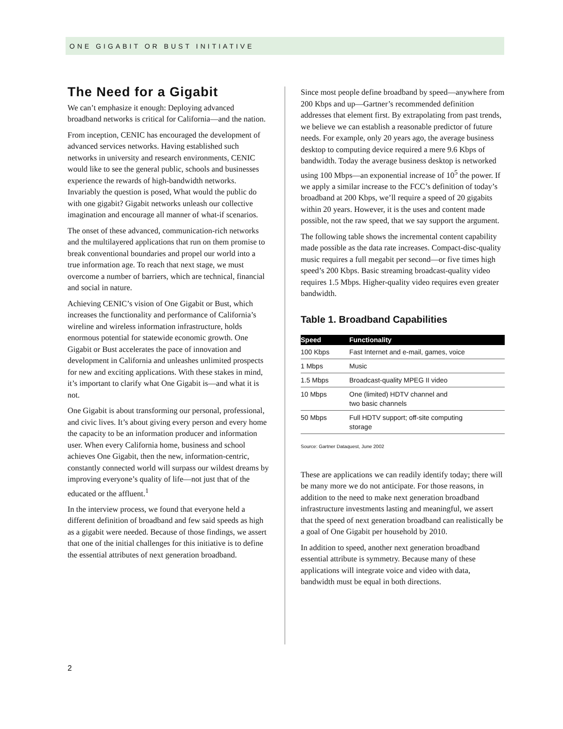ONE GIGABIT OR BUST INITIATIVE
The Need for a Gigabit
We can’t emphasize it enough: Deploying advanced broadband networks is critical for California—and the nation.
From inception, CENIC has encouraged the development of advanced services networks. Having established such networks in university and research environments, CENIC would like to see the general public, schools and businesses experience the rewards of high-bandwidth networks. Invariably the question is posed, What would the public do with one gigabit? Gigabit networks unleash our collective imagination and encourage all manner of what-if scenarios.
The onset of these advanced, communication-rich networks and the multilayered applications that run on them promise to break conventional boundaries and propel our world into a true information age. To reach that next stage, we must overcome a number of barriers, which are technical, financial and social in nature.
Achieving CENIC’s vision of One Gigabit or Bust, which increases the functionality and performance of California’s wireline and wireless information infrastructure, holds enormous potential for statewide economic growth. One Gigabit or Bust accelerates the pace of innovation and development in California and unleashes unlimited prospects for new and exciting applications. With these stakes in mind, it’s important to clarify what One Gigabit is—and what it is not.
One Gigabit is about transforming our personal, professional, and civic lives. It’s about giving every person and every home the capacity to be an information producer and information user. When every California home, business and school achieves One Gigabit, then the new, information-centric, constantly connected world will surpass our wildest dreams by improving everyone’s quality of life—not just that of the educated or the affluent.<sup>1</sup>
In the interview process, we found that everyone held a different definition of broadband and few said speeds as high as a gigabit were needed. Because of those findings, we assert that one of the initial challenges for this initiative is to define the essential attributes of next generation broadband.
Since most people define broadband by speed—anywhere from 200 Kbps and up—Gartner’s recommended definition addresses that element first. By extrapolating from past trends, we believe we can establish a reasonable predictor of future needs. For example, only 20 years ago, the average business desktop to computing device required a mere 9.6 Kbps of bandwidth. Today the average business desktop is networked using 100 Mbps—an exponential increase of 10<sup>5</sup> the power. If we apply a similar increase to the FCC’s definition of today’s broadband at 200 Kbps, we’ll require a speed of 20 gigabits within 20 years. However, it is the uses and content made possible, not the raw speed, that we say support the argument.
The following table shows the incremental content capability made possible as the data rate increases. Compact-disc-quality music requires a full megabit per second—or five times high speed’s 200 Kbps. Basic streaming broadcast-quality video requires 1.5 Mbps. Higher-quality video requires even greater bandwidth.
Table 1. Broadband Capabilities
| Speed | Functionality |
| --- | --- |
| 100 Kbps | Fast Internet and e-mail, games, voice |
| 1 Mbps | Music |
| 1.5 Mbps | Broadcast-quality MPEG II video |
| 10 Mbps | One (limited) HDTV channel and two basic channels |
| 50 Mbps | Full HDTV support; off-site computing storage |
Source: Gartner Dataquest, June 2002
These are applications we can readily identify today; there will be many more we do not anticipate. For those reasons, in addition to the need to make next generation broadband infrastructure investments lasting and meaningful, we assert that the speed of next generation broadband can realistically be a goal of One Gigabit per household by 2010.
In addition to speed, another next generation broadband essential attribute is symmetry. Because many of these applications will integrate voice and video with data, bandwidth must be equal in both directions.
2